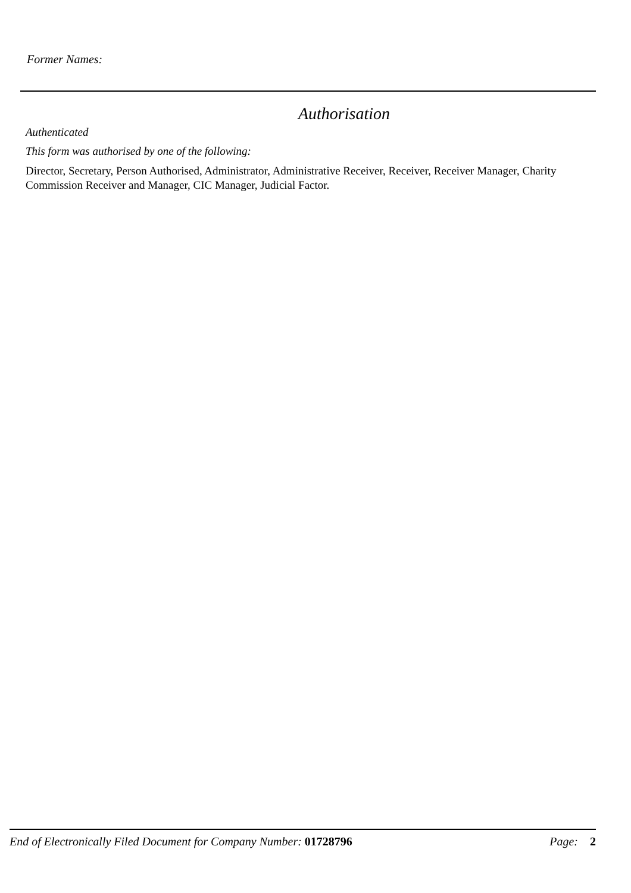Former Names:
Authorisation
Authenticated
This form was authorised by one of the following:
Director, Secretary, Person Authorised, Administrator, Administrative Receiver, Receiver, Receiver Manager, Charity Commission Receiver and Manager, CIC Manager, Judicial Factor.
End of Electronically Filed Document for Company Number: 01728796 Page: 2